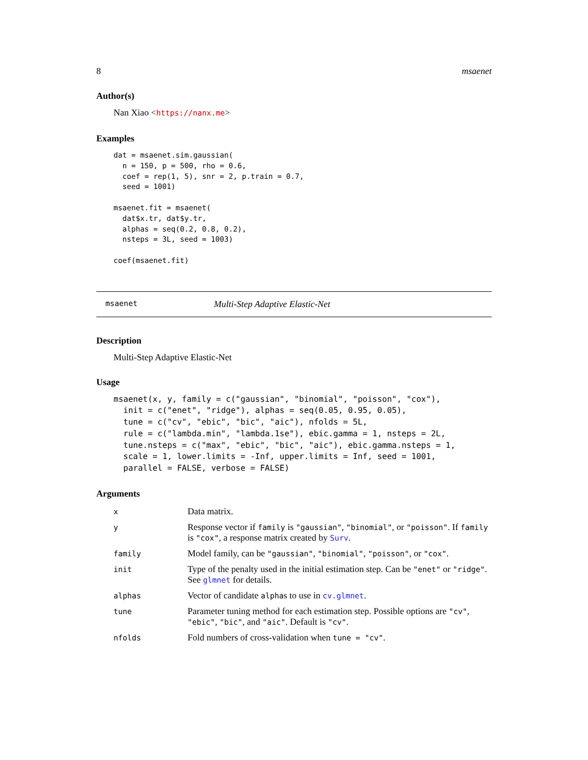8 msaenet
Author(s)
Nan Xiao <https://nanx.me>
Examples
dat = msaenet.sim.gaussian(
  n = 150, p = 500, rho = 0.6,
  coef = rep(1, 5), snr = 2, p.train = 0.7,
  seed = 1001)

msaenet.fit = msaenet(
  dat$x.tr, dat$y.tr,
  alphas = seq(0.2, 0.8, 0.2),
  nsteps = 3L, seed = 1003)

coef(msaenet.fit)
msaenet Multi-Step Adaptive Elastic-Net
Description
Multi-Step Adaptive Elastic-Net
Usage
msaenet(x, y, family = c("gaussian", "binomial", "poisson", "cox"),
  init = c("enet", "ridge"), alphas = seq(0.05, 0.95, 0.05),
  tune = c("cv", "ebic", "bic", "aic"), nfolds = 5L,
  rule = c("lambda.min", "lambda.1se"), ebic.gamma = 1, nsteps = 2L,
  tune.nsteps = c("max", "ebic", "bic", "aic"), ebic.gamma.nsteps = 1,
  scale = 1, lower.limits = -Inf, upper.limits = Inf, seed = 1001,
  parallel = FALSE, verbose = FALSE)
Arguments
| x | Data matrix. |
| y | Response vector if family is "gaussian" , "binomial" , or "poisson" . If family is "cox" , a response matrix created by Surv . |
| family | Model family, can be "gaussian" , "binomial" , "poisson" , or "cox" . |
| init | Type of the penalty used in the initial estimation step. Can be "enet" or "ridge" . See glmnet for details. |
| alphas | Vector of candidate alpha s to use in cv.glmnet . |
| tune | Parameter tuning method for each estimation step. Possible options are "cv" , "ebic" , "bic" , and "aic" . Default is "cv" . |
| nfolds | Fold numbers of cross-validation when tune = "cv" . |